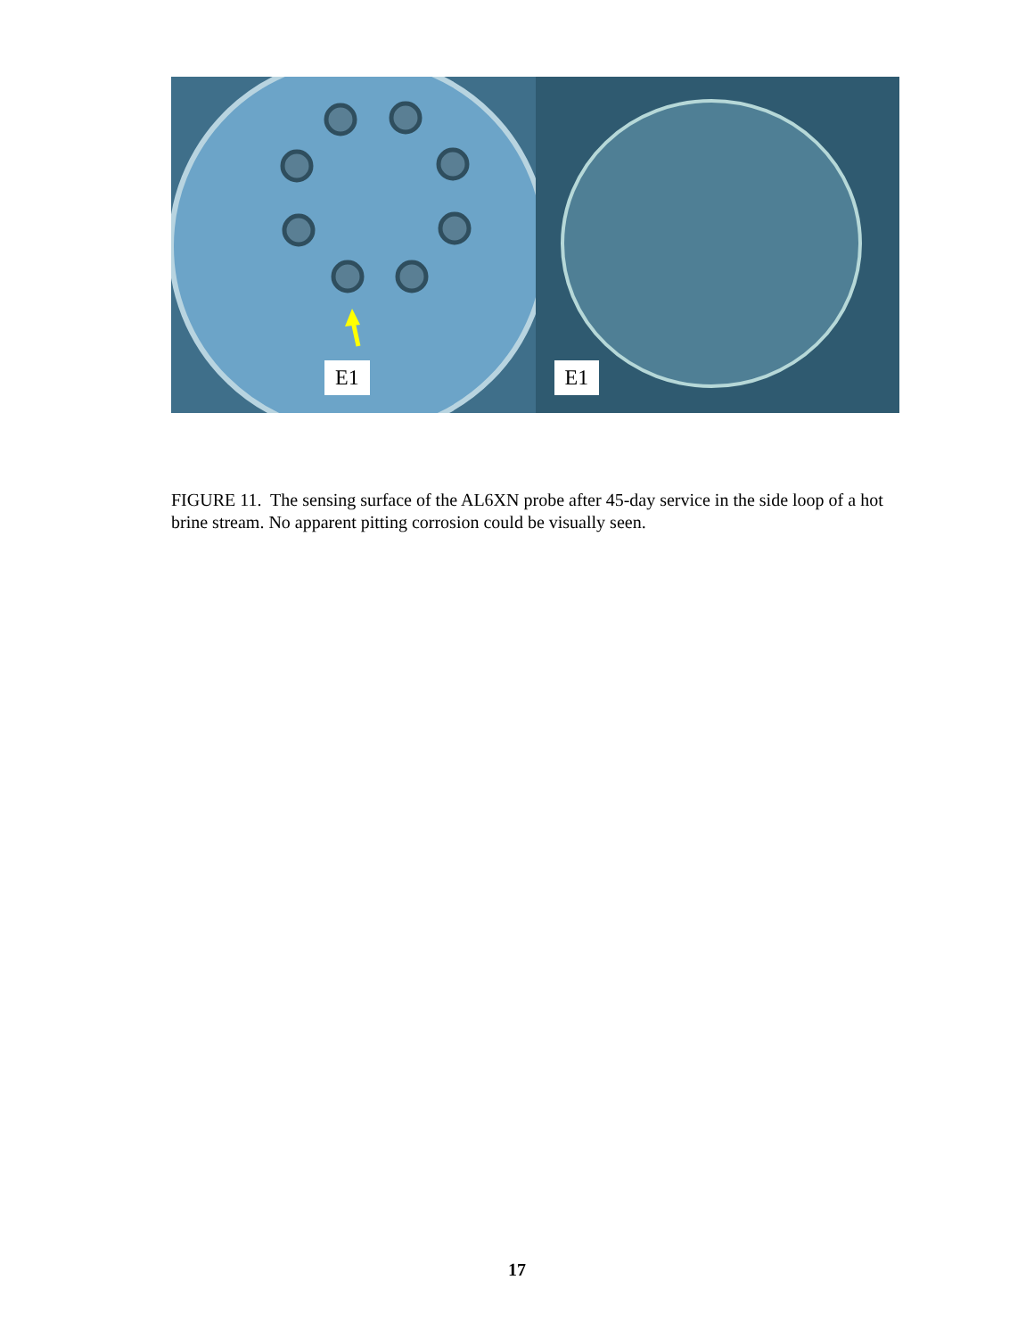E1
E1
FIGURE 11. The sensing surface of the AL6XN probe after 45-day service in the side loop of a hot brine stream. No apparent pitting corrosion could be visually seen.
17